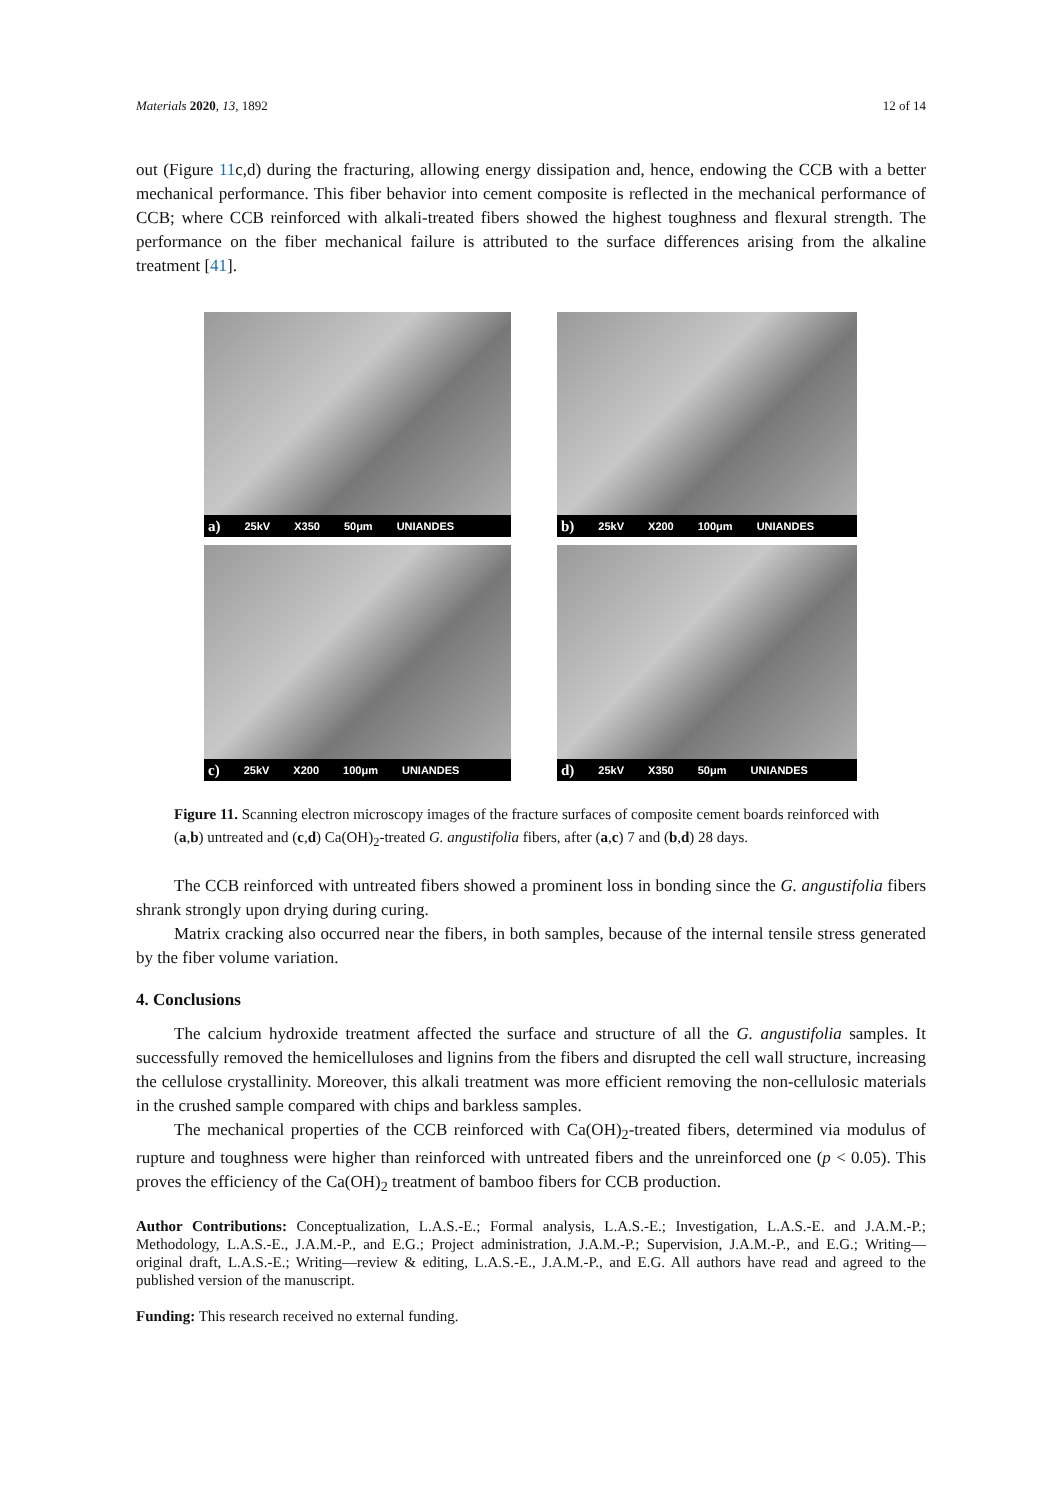Materials 2020, 13, 1892 12 of 14
out (Figure 11c,d) during the fracturing, allowing energy dissipation and, hence, endowing the CCB with a better mechanical performance. This fiber behavior into cement composite is reflected in the mechanical performance of CCB; where CCB reinforced with alkali-treated fibers showed the highest toughness and flexural strength. The performance on the fiber mechanical failure is attributed to the surface differences arising from the alkaline treatment [41].
a) 25kV X350 50μm UNIANDES
b) 25kV X200 100μm UNIANDES
c) 25kV X200 100μm UNIANDES
d) 25kV X350 50μm UNIANDES
Figure 11. Scanning electron microscopy images of the fracture surfaces of composite cement boards reinforced with (a,b) untreated and (c,d) Ca(OH)<sub>2</sub>-treated G. angustifolia fibers, after (a,c) 7 and (b,d) 28 days.
The CCB reinforced with untreated fibers showed a prominent loss in bonding since the G. angustifolia fibers shrank strongly upon drying during curing.
Matrix cracking also occurred near the fibers, in both samples, because of the internal tensile stress generated by the fiber volume variation.
4. Conclusions
The calcium hydroxide treatment affected the surface and structure of all the G. angustifolia samples. It successfully removed the hemicelluloses and lignins from the fibers and disrupted the cell wall structure, increasing the cellulose crystallinity. Moreover, this alkali treatment was more efficient removing the non-cellulosic materials in the crushed sample compared with chips and barkless samples.
The mechanical properties of the CCB reinforced with Ca(OH)<sub>2</sub>-treated fibers, determined via modulus of rupture and toughness were higher than reinforced with untreated fibers and the unreinforced one (p < 0.05). This proves the efficiency of the Ca(OH)<sub>2</sub> treatment of bamboo fibers for CCB production.
Author Contributions: Conceptualization, L.A.S.-E.; Formal analysis, L.A.S.-E.; Investigation, L.A.S.-E. and J.A.M.-P.; Methodology, L.A.S.-E., J.A.M.-P., and E.G.; Project administration, J.A.M.-P.; Supervision, J.A.M.-P., and E.G.; Writing—original draft, L.A.S.-E.; Writing—review & editing, L.A.S.-E., J.A.M.-P., and E.G. All authors have read and agreed to the published version of the manuscript.
Funding: This research received no external funding.